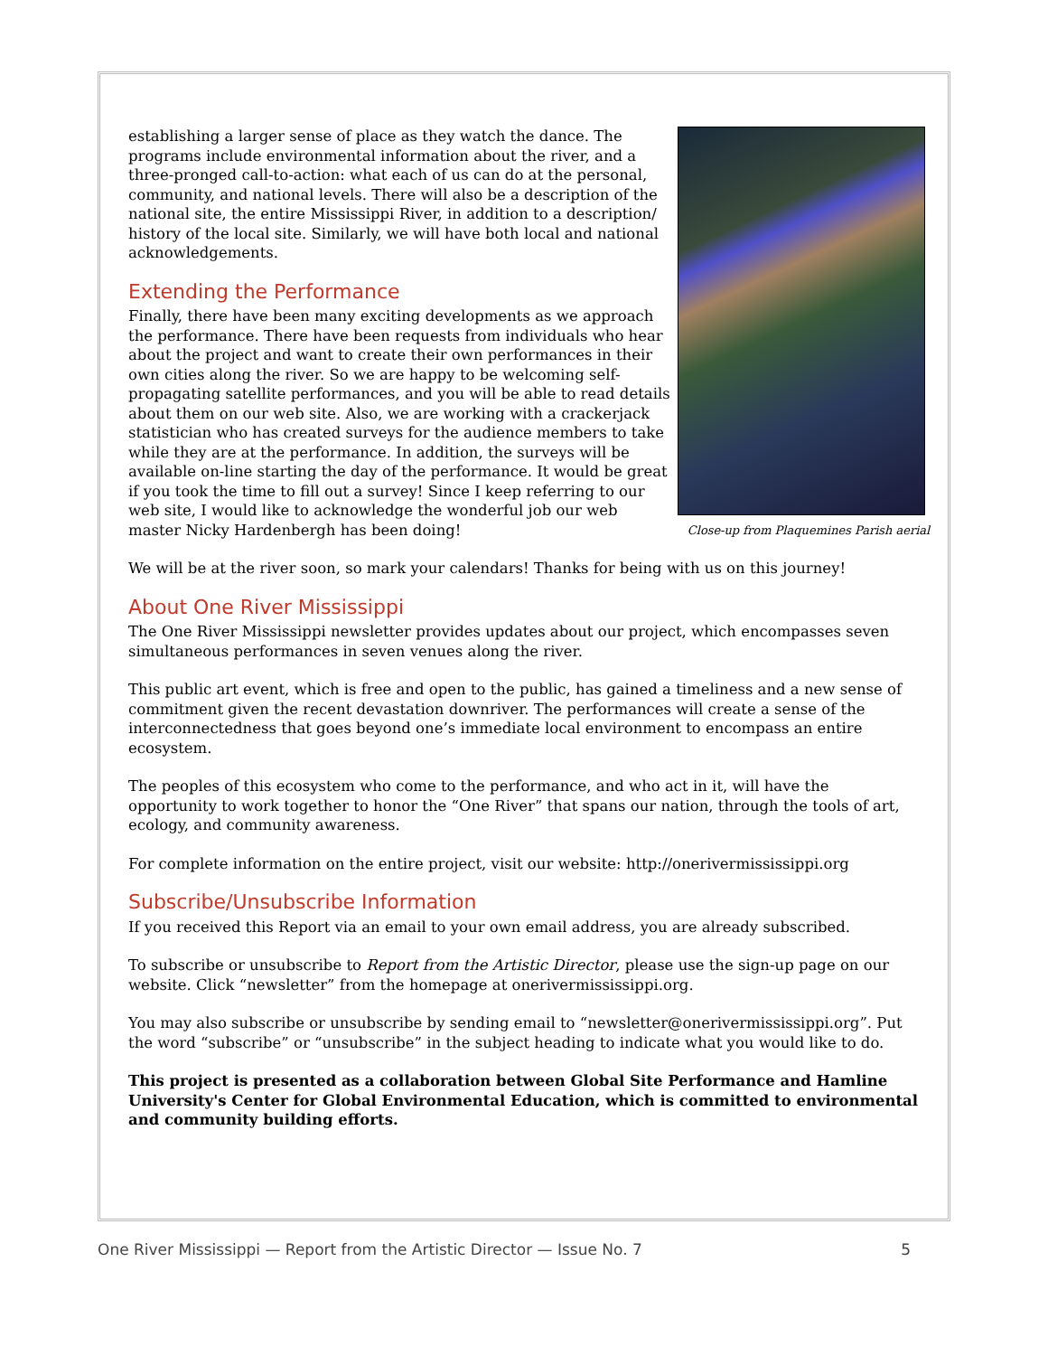Close-up from Plaquemines Parish aerial
establishing a larger sense of place as they watch the dance. The programs include environmental information about the river, and a three-pronged call-to-action: what each of us can do at the personal, community, and national levels. There will also be a description of the national site, the entire Mississippi River, in addition to a description/ history of the local site. Similarly, we will have both local and national acknowledgements.
Extending the Performance
Finally, there have been many exciting developments as we approach the performance. There have been requests from individuals who hear about the project and want to create their own performances in their own cities along the river. So we are happy to be welcoming self-propagating satellite performances, and you will be able to read details about them on our web site. Also, we are working with a crackerjack statistician who has created surveys for the audience members to take while they are at the performance. In addition, the surveys will be available on-line starting the day of the performance. It would be great if you took the time to fill out a survey! Since I keep referring to our web site, I would like to acknowledge the wonderful job our web master Nicky Hardenbergh has been doing!
We will be at the river soon, so mark your calendars! Thanks for being with us on this journey!
About One River Mississippi
The One River Mississippi newsletter provides updates about our project, which encompasses seven simultaneous performances in seven venues along the river.
This public art event, which is free and open to the public, has gained a timeliness and a new sense of commitment given the recent devastation downriver. The performances will create a sense of the interconnectedness that goes beyond one’s immediate local environment to encompass an entire ecosystem.
The peoples of this ecosystem who come to the performance, and who act in it, will have the opportunity to work together to honor the “One River” that spans our nation, through the tools of art, ecology, and community awareness.
For complete information on the entire project, visit our website: http://onerivermississippi.org
Subscribe/Unsubscribe Information
If you received this Report via an email to your own email address, you are already subscribed.
To subscribe or unsubscribe to Report from the Artistic Director, please use the sign-up page on our website. Click “newsletter” from the homepage at onerivermississippi.org.
You may also subscribe or unsubscribe by sending email to “newsletter@onerivermississippi.org”. Put the word “subscribe” or “unsubscribe” in the subject heading to indicate what you would like to do.
This project is presented as a collaboration between Global Site Performance and Hamline University's Center for Global Environmental Education, which is committed to environmental and community building efforts.
One River Mississippi — Report from the Artistic Director — Issue No. 7 5